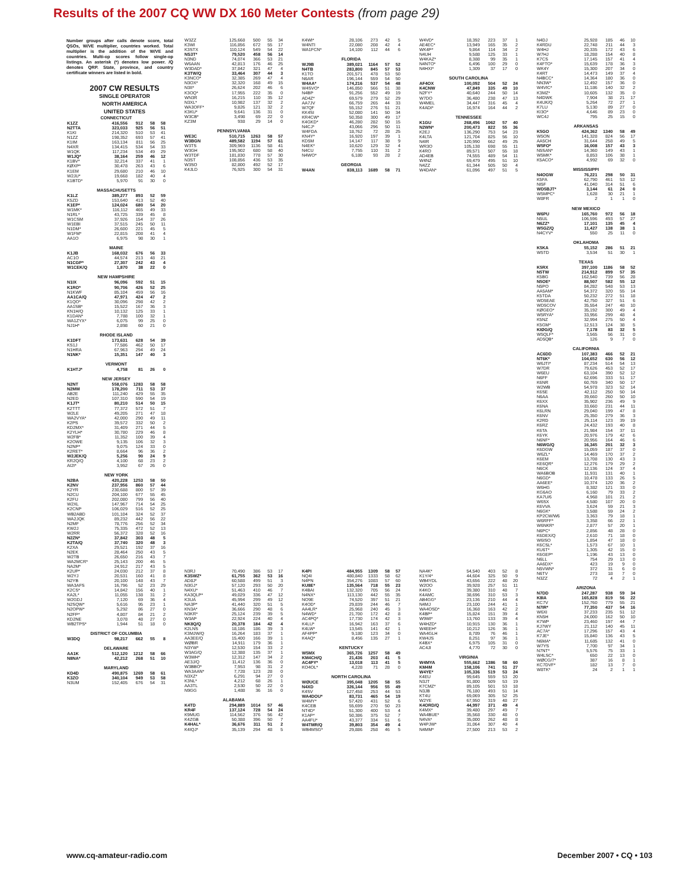Results of the 2007 CQ WW DX 160 Meter Contests (from page 29)
Number groups after calls denote score, total QSOs, W/VE multiplier, countries worked. Total multiplier is the addition of the W/VE and countries. Multi-op scores follow single-op listings. An asterisk (*) denotes low power. /Q denotes QRP. State, province, and country certificate winners are listed in bold.
2007 CW RESULTS
SINGLE OPERATOR
NORTH AMERICA
UNITED STATES
| CONNECTICUT | | | | |
| --- | --- | --- | --- | --- |
| K1ZZ | 416,556 | 912 | 58 | 58 |
| N2TTA | 323,033 | 925 | 56 | 51 |
| K1KI | 214,320 | 510 | 53 | 41 |
| N1ZZ | 198,352 | 693 | 57 | 41 |
| K1IM | 163,134 | 811 | 56 | 25 |
| N4XR | 134,415 | 534 | 54 | 33 |
| W1QK | 117,234 | 534 | 49 | 29 |
| W1JQ* | 38,164 | 259 | 46 | 12 |
| K1BV* | 32,214 | 337 | 41 | 1 |
| KØXP* | 30,478 | 263 | 43 | 6 |
| K1EM | 29,680 | 210 | 46 | 10 |
| W2JU* | 19,668 | 182 | 40 | 4 |
| K1BTD* | 5,970 | 91 | 30 | 0 |
| MASSACHUSETTS | | | | |
| K1LZ | 389,277 | 893 | 52 | 59 |
| K5ZD | 153,640 | 413 | 52 | 40 |
| K1EP* | 124,024 | 680 | 54 | 20 |
| W1MK* | 116,112 | 465 | 49 | 33 |
| N1RL* | 43,725 | 339 | 45 | 8 |
| W1CSM | 37,926 | 154 | 37 | 26 |
| W1EBI | 37,515 | 245 | 50 | 11 |
| N1DM* | 26,600 | 221 | 45 | 5 |
| W1FM* | 22,815 | 208 | 41 | 4 |
| AA1O | 6,975 | 98 | 30 | 1 |
| MAINE | | | | |
| K1JB | 168,032 | 676 | 56 | 33 |
| AC1O | 44,574 | 213 | 48 | 21 |
| N1CGP* | 27,307 | 242 | 43 | 4 |
| W1CEK/Q | 1,870 | 38 | 22 | 0 |
| NEW HAMPSHIRE | | | | |
| N1IX | 96,096 | 592 | 51 | 15 |
| K1RO* | 90,706 | 426 | 52 | 25 |
| N1KWF | 85,104 | 459 | 56 | 16 |
| AA1CA/Q | 47,971 | 424 | 47 | 2 |
| K1QO* | 30,096 | 298 | 42 | 2 |
| AA1SB* | 15,522 | 167 | 36 | 3 |
| KN1H/Q | 10,132 | 125 | 33 | 1 |
| K1DAN* | 7,788 | 100 | 32 | 1 |
| WA1ZYX* | 6,075 | 99 | 25 | 0 |
| NJ1H* | 2,898 | 60 | 21 | 0 |
| RHODE ISLAND | | | | |
| K1DFT | 173,631 | 628 | 54 | 39 |
| KS1J | 77,586 | 462 | 50 | 17 |
| N1HRA | 67,963 | 294 | 49 | 24 |
| N1NK* | 15,351 | 147 | 40 | 3 |
| VERMONT | | | | |
| K1HTJ* | 4,758 | 81 | 26 | 0 |
| NEW JERSEY | | | | |
| N2NT | 558,076 | 1283 | 58 | 58 |
| N2MM | 178,200 | 711 | 53 | 37 |
| AB2E | 111,240 | 429 | 55 | 35 |
| N2ED | 107,310 | 590 | 54 | 19 |
| K1JT* | 80,210 | 514 | 50 | 15 |
| K2TTT | 77,372 | 572 | 51 | 7 |
| W2LE | 49,205 | 271 | 47 | 18 |
| WA2VYA* | 42,000 | 290 | 49 | 11 |
| K2PS | 39,572 | 332 | 50 | 2 |
| KD2MX* | 31,409 | 271 | 44 | 5 |
| K2YLH* | 30,780 | 229 | 46 | 8 |
| W2FB* | 11,352 | 100 | 39 | 4 |
| K2OWE | 9,135 | 106 | 32 | 3 |
| N2NP* | 9,075 | 124 | 33 | 0 |
| K2RET* | 8,664 | 96 | 36 | 2 |
| W2JEK/Q | 5,256 | 90 | 24 | 9 |
| KR2Q/Q | 4,100 | 68 | 23 | 2 |
| AI2I* | 3,952 | 67 | 26 | 0 |
| NEW YORK | | | | |
| N2BA | 420,228 | 1253 | 58 | 50 |
| K2NV | 237,956 | 860 | 57 | 44 |
| K2YR | 230,688 | 800 | 57 | 39 |
| N2CU | 204,100 | 677 | 55 | 45 |
| K2FU | 202,080 | 799 | 56 | 40 |
| W2XL | 147,967 | 714 | 54 | 25 |
| K2CNP | 106,029 | 516 | 52 | 25 |
| WB2ABD | 101,104 | 324 | 52 | 37 |
| WA2JQK | 89,232 | 442 | 56 | 22 |
| N2MF | 78,776 | 256 | 52 | 34 |
| KW2J | 75,335 | 472 | 52 | 13 |
| W2RR | 56,372 | 328 | 52 | 16 |
| N2ZN* | 37,842 | 303 | 48 | 5 |
| K2TA/Q | 37,740 | 320 | 48 | 3 |
| K2XA | 29,521 | 192 | 37 | 16 |
| N2EK | 28,464 | 250 | 43 | 5 |
| W2TB | 26,650 | 216 | 43 | 7 |
| WA2MCR* | 25,143 | 200 | 46 | 5 |
| NA2M* | 24,912 | 217 | 43 | 5 |
| K2UP* | 24,030 | 212 | 37 | 8 |
| W2YJ | 20,531 | 160 | 41 | 8 |
| N2YB | 20,100 | 148 | 43 | 7 |
| WA3AFS | 16,796 | 52 | 23 | 29 |
| K2CS* | 14,842 | 156 | 40 | 1 |
| KA2L* | 11,055 | 138 | 31 | 2 |
| W2GDJ | 7,120 | 69 | 36 | 4 |
| N2SQW* | 5,616 | 95 | 23 | 1 |
| N2OPW* | 5,292 | 86 | 27 | 0 |
| N2FP* | 4,807 | 84 | 21 | 2 |
| KD2NE | 3,078 | 48 | 27 | 0 |
| WB2TPS* | 1,944 | 51 | 18 | 0 |
| DISTRICT OF COLUMBIA | | | | |
| W3DQ | 98,217 | 662 | 55 | 8 |
| DELAWARE | | | | |
| AA1K | 512,120 | 1212 | 58 | 66 |
| N8NA* | 42,212 | 268 | 51 | 10 |
| MARYLAND | | | | |
| KD4D | 490,875 | 1269 | 58 | 61 |
| K3ZO | 340,104 | 949 | 53 | 58 |
| N3UM | 152,405 | 676 | 54 | 31 |
| W3ZZ | 125,668 | 500 | 55 | 34 |
| K3WI | 116,856 | 672 | 55 | 17 |
| K3STX | 110,124 | 549 | 54 | 22 |
| NS3T* | 79,520 | 458 | 56 | 14 |
| N3ND | 74,074 | 366 | 53 | 21 |
| W6AAN | 42,813 | 176 | 46 | 25 |
| W3DAD* | 37,842 | 321 | 47 | 4 |
| K3TW/Q | 33,464 | 307 | 44 | 3 |
| K3NCO* | 32,385 | 269 | 47 | 4 |
| N3OX* | 32,320 | 168 | 49 | 15 |
| N3II* | 26,624 | 202 | 46 | 6 |
| K3OQ* | 17,955 | 222 | 35 | 0 |
| WN3R | 16,215 | 110 | 35 | 12 |
| N3XL* | 10,982 | 137 | 32 | 2 |
| WA3OFF* | 9,826 | 121 | 32 | 2 |
| K3KU* | 9,641 | 136 | 31 | 0 |
| W3CB* | 3,498 | 69 | 22 | 0 |
| KZ3M | 938 | 29 | 14 | 0 |
| PENNSYLVANIA | | | | |
| WE3C | 510,715 | 1263 | 58 | 57 |
| W3BGN | 489,582 | 1194 | 57 | 61 |
| W3TS | 309,969 | 1136 | 58 | 41 |
| W3GH | 195,902 | 680 | 58 | 40 |
| W3TDF | 181,830 | 778 | 57 | 30 |
| N3ST | 108,856 | 436 | 53 | 35 |
| W3SO | 82,800 | 492 | 52 | 17 |
| K4JLD | 76,925 | 300 | 54 | 31 |
| N3RJ | 70,490 | 386 | 53 | 17 |
| K3SWZ* | 61,755 | 362 | 53 | 16 |
| AD8J* | 60,588 | 499 | 51 | 3 |
| N3GJ* | 57,120 | 293 | 50 | 20 |
| N4XU* | 51,463 | 410 | 46 | 7 |
| KA3QLP* | 49,029 | 336 | 47 | 12 |
| K3UA | 45,994 | 299 | 49 | 12 |
| NA3P* | 41,440 | 320 | 51 | 5 |
| KN3A* | 36,666 | 290 | 48 | 6 |
| N3KR* | 25,124 | 239 | 39 | 5 |
| W3AP | 22,924 | 224 | 40 | 4 |
| NK8Q/Q | 20,378 | 184 | 42 | 4 |
| K2LNS | 18,186 | 186 | 39 | 3 |
| K3MJW/Q | 16,264 | 183 | 37 | 1 |
| AA3EE/Q | 15,400 | 166 | 39 | 1 |
| WØBR | 14,911 | 179 | 36 | 1 |
| N3YW* | 12,530 | 154 | 33 | 2 |
| W3AG/Q | 12,388 | 135 | 37 | 1 |
| W3WH* | 12,312 | 147 | 34 | 2 |
| AE3J/Q | 11,412 | 136 | 36 | 0 |
| W3BBO* | 7,953 | 98 | 31 | 2 |
| WA3AAN* | 7,728 | 123 | 28 | 0 |
| N3XZ* | 6,291 | 94 | 27 | 0 |
| K3NL* | 4,212 | 68 | 26 | 1 |
| AA3TL | 2,530 | 50 | 22 | 0 |
| N9GG | 1,488 | 36 | 16 | 0 |
| ALABAMA | | | | |
| K4TD | 294,889 | 1014 | 57 | 46 |
| KR4F | 137,124 | 728 | 54 | 24 |
| K9MUG | 114,562 | 376 | 56 | 42 |
| K4ZGB | 50,388 | 396 | 50 | 7 |
| K4HAL* | 36,676 | 311 | 51 | 2 |
| K4IQJ* | 35,139 | 294 | 48 | 5 |
| K4WI* | 28,106 | 273 | 42 | 5 |
| W4NTI | 22,080 | 208 | 42 | 4 |
| WA1FCN* | 14,100 | 112 | 44 | 6 |
| FLORIDA | | | | |
| WJ9B | 389,021 | 1164 | 57 | 52 |
| N4TB | 283,800 | 845 | 57 | 53 |
| K1TO | 201,571 | 478 | 53 | 50 |
| N6AR | 196,144 | 559 | 54 | 50 |
| W4AA* | 174,216 | 537 | 54 | 48 |
| W4SVO* | 146,850 | 566 | 51 | 38 |
| N4BP | 91,256 | 552 | 49 | 19 |
| AD4Z* | 69,579 | 279 | 52 | 29 |
| AA7JV | 66,759 | 265 | 44 | 33 |
| W7QF | 55,152 | 276 | 51 | 21 |
| KK4SI | 52,080 | 141 | 50 | 34 |
| KR4CW* | 50,358 | 300 | 49 | 17 |
| K4GKD* | 46,280 | 282 | 50 | 15 |
| N4CJ* | 43,066 | 296 | 50 | 11 |
| W4FDA | 18,762 | 72 | 28 | 25 |
| KN4Y* | 16,920 | 197 | 39 | 1 |
| KD5M | 14,147 | 117 | 38 | 9 |
| N4EK* | 10,620 | 129 | 32 | 4 |
| N4CU | 7,755 | 110 | 31 | 2 |
| N4WO* | 6,180 | 93 | 28 | 2 |
| GEORGIA | | | | |
| W4AN | 838,113 | 1689 | 58 | 71 |
| K4PI | 484,955 | 1309 | 58 | 57 |
| NQ4I | 480,840 | 1333 | 58 | 62 |
| N4PN | 354,276 | 1083 | 57 | 60 |
| KU8E* | 135,564 | 718 | 55 | 23 |
| K4BAI | 132,320 | 705 | 56 | 24 |
| N4NX* | 113,130 | 442 | 55 | 35 |
| NO9E | 74,520 | 397 | 51 | 21 |
| K4OD* | 29,839 | 244 | 46 | 7 |
| AA4LR* | 25,968 | 240 | 45 | 3 |
| N4WD* | 21,700 | 172 | 42 | 8 |
| AC4PQ* | 17,730 | 174 | 42 | 3 |
| K4LU* | 16,942 | 163 | 37 | 6 |
| K4LW* | 13,545 | 141 | 42 | 1 |
| AF4PP* | 9,180 | 123 | 34 | 0 |
| K4AQ* | 8,456 | 135 | 27 | 1 |
| KENTUCKY | | | | |
| W5MX | 365,726 | 1257 | 58 | 49 |
| KM4CH/Q | 21,436 | 203 | 41 | 5 |
| AC4PY* | 13,018 | 113 | 41 | 5 |
| KO4OL* | 4,228 | 71 | 28 | 0 |
| NORTH CAROLINA | | | | |
| WØUCE | 395,048 | 1205 | 58 | 55 |
| N4XD | 326,144 | 956 | 55 | 49 |
| K4SV | 127,458 | 253 | 44 | 53 |
| WA4DOU* | 83,731 | 465 | 54 | 19 |
| W4MY* | 57,420 | 431 | 52 | 6 |
| K4CEB | 55,699 | 270 | 50 | 23 |
| NT4D* | 51,300 | 400 | 53 | 4 |
| K1AP* | 50,386 | 375 | 52 | 7 |
| AA4FU* | 43,377 | 334 | 51 | 6 |
| W4TMR/Q | 39,803 | 354 | 49 | 4 |
| WB4MSG* | 29,886 | 258 | 46 | 5 |
| W4VD* | 18,392 | 223 | 37 | 1 |
| AE4EC* | 13,949 | 165 | 35 | 2 |
| WK4P* | 9,864 | 114 | 34 | 2 |
| N4UH | 9,588 | 125 | 33 | 1 |
| W4KAZ* | 8,388 | 99 | 35 | 1 |
| N4NTO* | 6,496 | 100 | 29 | 0 |
| N4HXI* | 1,309 | 37 | 17 | 0 |
| SOUTH CAROLINA | | | | |
| AF4OX | 100,092 | 504 | 52 | 24 |
| K4CNW | 47,849 | 335 | 49 | 10 |
| N2FY* | 40,640 | 244 | 50 | 14 |
| W7DO | 36,480 | 238 | 47 | 13 |
| W4MEL | 34,447 | 316 | 45 | 4 |
| K4ADI* | 16,974 | 164 | 44 | 2 |
| TENNESSEE | | | | |
| K1GU | 268,496 | 1062 | 57 | 40 |
| N2WN* | 200,473 | 822 | 55 | 36 |
| K2EJ | 136,290 | 753 | 54 | 23 |
| K4LTA | 121,704 | 825 | 56 | 10 |
| N4IR | 120,990 | 662 | 49 | 25 |
| WR3O | 105,138 | 698 | 55 | 11 |
| K4RO | 89,571 | 507 | 55 | 18 |
| AD4EB | 74,555 | 489 | 54 | 11 |
| W4NZ | 69,479 | 495 | 51 | 10 |
| N4ZZ | 61,344 | 505 | 50 | 4 |
| W4DAN* | 61,096 | 497 | 51 | 5 |
| NA4K* | 54,540 | 403 | 52 | 8 |
| K1Y/4* | 44,604 | 325 | 50 | 9 |
| WB4YDL | 43,656 | 222 | 48 | 20 |
| W2OO | 39,928 | 257 | 51 | 11 |
| K4KO | 39,380 | 310 | 48 | 7 |
| K4AMC | 38,696 | 310 | 53 | 3 |
| AB4GG* | 23,136 | 210 | 44 | 4 |
| N4MJ | 23,100 | 244 | 41 | 1 |
| WA4OSD* | 16,368 | 163 | 42 | 2 |
| K4BP* | 15,824 | 151 | 39 | 4 |
| W9WI* | 13,760 | 133 | 39 | 4 |
| W4HZD* | 10,915 | 130 | 36 | 1 |
| W4EEH* | 10,212 | 126 | 36 | 1 |
| WA4GLH | 8,789 | 76 | 46 | 1 |
| KW4JS | 8,251 | 97 | 36 | 1 |
| K4BX* | 6,975 | 105 | 31 | 0 |
| AC4JI | 4,770 | 72 | 30 | 0 |
| VIRGINIA | | | | |
| W4MYA | 555,662 | 1386 | 58 | 60 |
| KM4M | 158,106 | 741 | 51 | 27 |
| W4YE* | 105,336 | 519 | 53 | 24 |
| K4EU | 99,645 | 559 | 53 | 20 |
| N3JT | 91,800 | 509 | 53 | 19 |
| K7CMZ* | 89,105 | 501 | 53 | 18 |
| N3JB | 76,180 | 493 | 51 | 14 |
| KT4U | 69,069 | 305 | 52 | 25 |
| W2YE | 67,950 | 319 | 48 | 27 |
| K4ORD/Q | 44,997 | 371 | 49 | 4 |
| K4MX* | 39,480 | 297 | 49 | 7 |
| WA4BUE* | 35,568 | 330 | 48 | 0 |
| N4VA* | 35,000 | 262 | 48 | 8 |
| W4PJW* | 31,064 | 307 | 40 | 4 |
| N4MM* | 27,500 | 213 | 53 | 2 |
| N4DJ | 25,928 | 185 | 46 | 10 |
| K4RDU | 22,748 | 211 | 44 | 3 |
| W4HJ | 20,335 | 172 | 43 | 6 |
| W7HJ | 18,288 | 154 | 40 | 8 |
| K7CS | 17,145 | 157 | 41 | 4 |
| K4FTO* | 15,639 | 178 | 36 | 3 |
| WK4Y | 15,300 | 207 | 34 | 0 |
| K4RT | 14,473 | 149 | 37 | 4 |
| N4BCC* | 14,364 | 180 | 36 | 0 |
| NN3W* | 12,492 | 157 | 36 | 0 |
| W4VIC* | 11,186 | 140 | 32 | 2 |
| K3MZ* | 10,605 | 132 | 35 | 0 |
| N4DWK | 7,904 | 38 | 21 | 17 |
| K4UK/Q | 5,264 | 72 | 27 | 1 |
| K7LU | 5,130 | 89 | 27 | 0 |
| KI3O* | 4,646 | 89 | 23 | 0 |
| WC4J | 795 | 25 | 15 | 0 |
| ARKANSAS | | | | |
| K5GO | 424,362 | 1340 | 58 | 49 |
| W5ON | 141,328 | 824 | 56 | 17 |
| AA5CH | 31,644 | 258 | 49 | 5 |
| W5FO* | 16,008 | 157 | 43 | 3 |
| N5SAN* | 14,360 | 149 | 43 | 1 |
| W5MK* | 8,853 | 106 | 38 | 1 |
| K5ACO* | 4,992 | 69 | 32 | 0 |
| MISSISSIPPI | | | | |
| N4OGW | 76,221 | 298 | 50 | 31 |
| K5FA | 62,790 | 461 | 53 | 12 |
| NI5F | 41,040 | 314 | 51 | 6 |
| WD5BJT* | 3,144 | 61 | 24 | 0 |
| W5MPC* | 1,628 | 30 | 21 | 1 |
| W8FR | 2 | 1 | 1 | 0 |
| NEW MEXICO | | | | |
| W6PU | 165,760 | 972 | 56 | 18 |
| N5UL | 106,596 | 493 | 57 | 27 |
| N6ZZ* | 17,101 | 135 | 45 | 4 |
| W5GZ/Q | 11,427 | 138 | 38 | 1 |
| N4CYV* | 550 | 25 | 11 | 0 |
| OKLAHOMA | | | | |
| K5KA | 55,152 | 286 | 51 | 21 |
| W5TD | 3,534 | 51 | 30 | 1 |
| TEXAS | | | | |
| K5RX | 397,100 | 1186 | 58 | 52 |
| N5TW | 214,912 | 899 | 57 | 35 |
| K5BG | 162,540 | 739 | 56 | 28 |
| N5OE* | 88,507 | 582 | 55 | 12 |
| N5PO | 84,282 | 548 | 53 | 13 |
| AA5AM* | 54,372 | 320 | 55 | 14 |
| K5TDA | 50,232 | 272 | 51 | 18 |
| WD5EAE | 42,750 | 327 | 51 | 6 |
| WD5COV | 35,554 | 247 | 48 | 10 |
| KØGEO* | 35,192 | 300 | 49 | 4 |
| W5RYA* | 33,956 | 299 | 48 | 4 |
| K5NZ | 32,994 | 275 | 50 | 4 |
| K5GM* | 12,513 | 124 | 38 | 5 |
| KIØG/Q | 7,178 | 83 | 32 | 5 |
| W5QLF* | 3,565 | 56 | 31 | 0 |
| AD5QB* | 126 | 9 | 7 | 0 |
| CALIFORNIA | | | | |
| AC6DD | 107,383 | 466 | 52 | 21 |
| NT6K* | 104,652 | 630 | 56 | 12 |
| W6JTI* | 87,234 | 514 | 54 | 13 |
| W7DR | 79,626 | 453 | 52 | 17 |
| W6EU | 63,104 | 390 | 52 | 12 |
| N6FF | 62,696 | 333 | 51 | 17 |
| K6NR | 60,769 | 340 | 50 | 17 |
| W2WB | 54,978 | 323 | 52 | 14 |
| K6SE | 42,112 | 250 | 50 | 14 |
| N6AA | 39,660 | 260 | 50 | 10 |
| K6XX | 35,902 | 236 | 49 | 9 |
| K6NA | 33,660 | 231 | 44 | 11 |
| K6LRN | 29,040 | 199 | 47 | 8 |
| K6NV | 25,350 | 279 | 36 | 3 |
| K2RD | 25,114 | 123 | 39 | 19 |
| K6RZ | 24,432 | 193 | 40 | 8 |
| K6TA | 21,984 | 154 | 37 | 11 |
| K6YK | 20,976 | 179 | 42 | 6 |
| N6NF* | 20,956 | 164 | 46 | 6 |
| N6WG/Q | 16,345 | 201 | 32 | 3 |
| K6DGW | 15,059 | 187 | 37 | 0 |
| W6ZL* | 14,469 | 170 | 37 | 2 |
| K6EM | 13,708 | 130 | 43 | 3 |
| KE6QR* | 12,276 | 179 | 29 | 2 |
| N6CK | 12,136 | 124 | 37 | 4 |
| WA6BOB | 11,931 | 131 | 40 | 1 |
| N6GD* | 10,478 | 133 | 26 | 5 |
| AA6EE* | 10,374 | 120 | 36 | 2 |
| W6HG | 8,382 | 121 | 33 | 0 |
| KG6AO | 6,160 | 79 | 33 | 2 |
| KA7U/6 | 4,968 | 101 | 21 | 2 |
| W6SX | 4,580 | 107 | 20 | 0 |
| K6VVA | 3,624 | 59 | 21 | 3 |
| N6GK* | 3,588 | 59 | 24 | 2 |
| KP2CW/W6 | 3,363 | 79 | 18 | 1 |
| W6RFF* | 3,358 | 66 | 22 | 1 |
| W6NKR* | 2,877 | 57 | 20 | 1 |
| N6PC* | 2,856 | 48 | 28 | 0 |
| K6DEX/Q | 2,610 | 71 | 18 | 0 |
| W6ISO | 1,854 | 47 | 18 | 0 |
| K6CSL* | 1,573 | 67 | 10 | 1 |
| KU6T* | 1,305 | 42 | 15 | 0 |
| K6GEP* | 1,196 | 43 | 13 | 0 |
| N6LL | 754 | 29 | 13 | 0 |
| AA6DX* | 423 | 19 | 9 | 0 |
| N5VWN* | 372 | 31 | 6 | 0 |
| N6TV | 273 | 18 | 7 | 0 |
| N3ZZ | 72 | 4 | 2 | 1 |
| ARIZONA | | | | |
| N7DD | 247,287 | 938 | 59 | 34 |
| K8IA | 165,828 | 819 | 56 | 22 |
| KC7V | 152,760 | 779 | 55 | 21 |
| N7IR* | 77,350 | 437 | 54 | 16 |
| W6XI | 37,233 | 235 | 51 | 12 |
| KN5H | 24,000 | 162 | 50 | 10 |
| K7WP | 23,460 | 197 | 44 | 7 |
| KJ7WY | 21,112 | 140 | 45 | 11 |
| AC7A* | 17,296 | 157 | 43 | 4 |
| K7JE* | 15,840 | 136 | 43 | 5 |
| N6MA* | 11,685 | 132 | 41 | 0 |
| W7YS | 7,700 | 97 | 34 | 1 |
| N7NT* | 5,576 | 75 | 33 | 1 |
| W4LSC* | 650 | 22 | 13 | 0 |
| WØCG/7* | 387 | 16 | 8 | 1 |
| KC7DVF* | 182 | 13 | 7 | 0 |
| W8TK* | 24 | 2 | 1 | 1 |
www.cq-amateur-radio.com December 2007 • CQ • 103